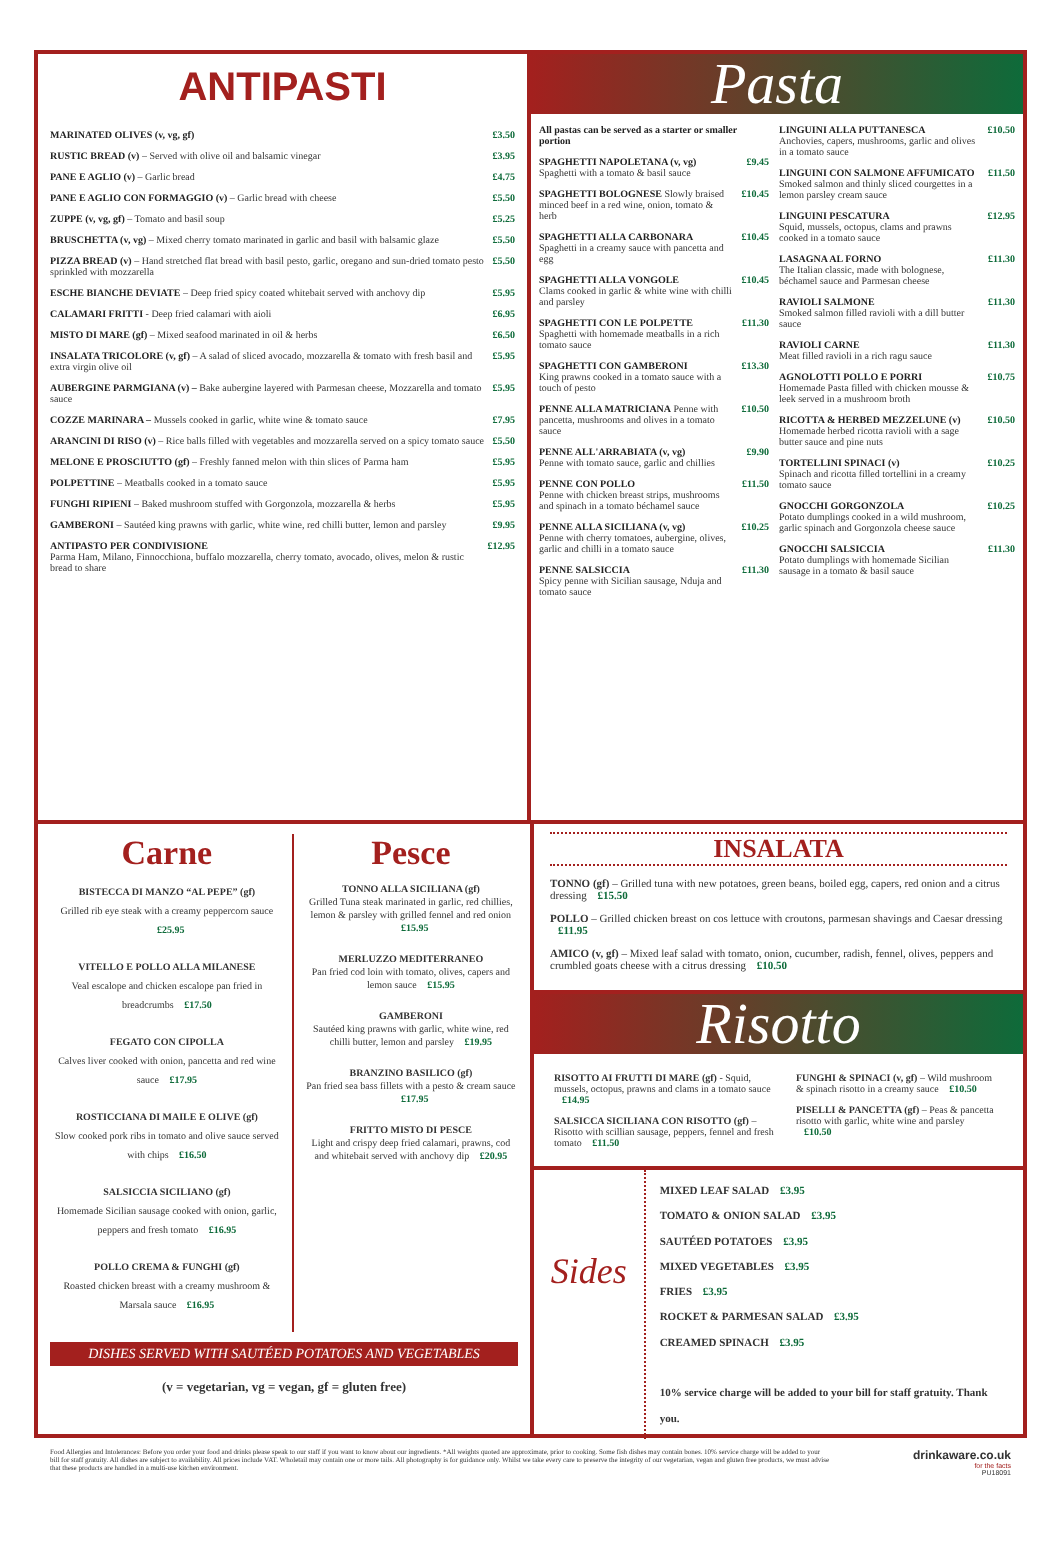ANTIPASTI
MARINATED OLIVES (v, vg, gf) £3.50
RUSTIC BREAD (v) – Served with olive oil and balsamic vinegar £3.95
PANE E AGLIO (v) – Garlic bread £4.75
PANE E AGLIO CON FORMAGGIO (v) – Garlic bread with cheese £5.50
ZUPPE (v, vg, gf) – Tomato and basil soup £5.25
BRUSCHETTA (v, vg) – Mixed cherry tomato marinated in garlic and basil with balsamic glaze £5.50
PIZZA BREAD (v) – Hand stretched flat bread with basil pesto, garlic, oregano and sun-dried tomato pesto sprinkled with mozzarella £5.50
ESCHE BIANCHE DEVIATE – Deep fried spicy coated whitebait served with anchovy dip £5.95
CALAMARI FRITTI - Deep fried calamari with aioli £6.95
MISTO DI MARE (gf) – Mixed seafood marinated in oil & herbs £6.50
INSALATA TRICOLORE (v, gf) – A salad of sliced avocado, mozzarella & tomato with fresh basil and extra virgin olive oil £5.95
AUBERGINE PARMGIANA (v) – Bake aubergine layered with Parmesan cheese, Mozzarella and tomato sauce £5.95
COZZE MARINARA – Mussels cooked in garlic, white wine & tomato sauce £7.95
ARANCINI DI RISO (v) – Rice balls filled with vegetables and mozzarella served on a spicy tomato sauce £5.50
MELONE E PROSCIUTTO (gf) – Freshly fanned melon with thin slices of Parma ham £5.95
POLPETTINE – Meatballs cooked in a tomato sauce £5.95
FUNGHI RIPIENI – Baked mushroom stuffed with Gorgonzola, mozzarella & herbs £5.95
GAMBERONI – Sautéed king prawns with garlic, white wine, red chilli butter, lemon and parsley £9.95
ANTIPASTO PER CONDIVISIONE
Parma Ham, Milano, Finnocchiona, buffalo mozzarella, cherry tomato, avocado, olives, melon & rustic bread to share £12.95
Pasta
All pastas can be served as a starter or smaller portion
SPAGHETTI NAPOLETANA (v, vg)
Spaghetti with a tomato & basil sauce £9.45
SPAGHETTI BOLOGNESE Slowly braised minced beef in a red wine, onion, tomato & herb £10.45
SPAGHETTI ALLA CARBONARA
Spaghetti in a creamy sauce with pancetta and egg £10.45
SPAGHETTI ALLA VONGOLE
Clams cooked in garlic & white wine with chilli and parsley £10.45
SPAGHETTI CON LE POLPETTE
Spaghetti with homemade meatballs in a rich tomato sauce £11.30
SPAGHETTI CON GAMBERONI
King prawns cooked in a tomato sauce with a touch of pesto £13.30
PENNE ALLA MATRICIANA Penne with pancetta, mushrooms and olives in a tomato sauce £10.50
PENNE ALL'ARRABIATA (v, vg)
Penne with tomato sauce, garlic and chillies £9.90
PENNE CON POLLO
Penne with chicken breast strips, mushrooms and spinach in a tomato béchamel sauce £11.50
PENNE ALLA SICILIANA (v, vg)
Penne with cherry tomatoes, aubergine, olives, garlic and chilli in a tomato sauce £10.25
PENNE SALSICCIA
Spicy penne with Sicilian sausage, Nduja and tomato sauce £11.30
LINGUINI ALLA PUTTANESCA
Anchovies, capers, mushrooms, garlic and olives in a tomato sauce £10.50
LINGUINI CON SALMONE AFFUMICATO
Smoked salmon and thinly sliced courgettes in a lemon parsley cream sauce £11.50
LINGUINI PESCATURA
Squid, mussels, octopus, clams and prawns cooked in a tomato sauce £12.95
LASAGNA AL FORNO
The Italian classic, made with bolognese, béchamel sauce and Parmesan cheese £11.30
RAVIOLI SALMONE
Smoked salmon filled ravioli with a dill butter sauce £11.30
RAVIOLI CARNE
Meat filled ravioli in a rich ragu sauce £11.30
AGNOLOTTI POLLO E PORRI
Homemade Pasta filled with chicken mousse & leek served in a mushroom broth £10.75
RICOTTA & HERBED MEZZELUNE (v)
Homemade herbed ricotta ravioli with a sage butter sauce and pine nuts £10.50
TORTELLINI SPINACI (v)
Spinach and ricotta filled tortellini in a creamy tomato sauce £10.25
GNOCCHI GORGONZOLA
Potato dumplings cooked in a wild mushroom, garlic spinach and Gorgonzola cheese sauce £10.25
GNOCCHI SALSICCIA
Potato dumplings with homemade Sicilian sausage in a tomato & basil sauce £11.30
Carne
BISTECCA DI MANZO “AL PEPE” (gf)
Grilled rib eye steak with a creamy peppercorn sauce £25.95
VITELLO E POLLO ALLA MILANESE
Veal escalope and chicken escalope pan fried in breadcrumbs £17.50
FEGATO CON CIPOLLA
Calves liver cooked with onion, pancetta and red wine sauce £17.95
ROSTICCIANA DI MAILE E OLIVE (gf)
Slow cooked pork ribs in tomato and olive sauce served with chips £16.50
SALSICCIA SICILIANO (gf)
Homemade Sicilian sausage cooked with onion, garlic, peppers and fresh tomato £16.95
POLLO CREMA & FUNGHI (gf)
Roasted chicken breast with a creamy mushroom & Marsala sauce £16.95
Pesce
TONNO ALLA SICILIANA (gf)
Grilled Tuna steak marinated in garlic, red chillies, lemon & parsley with grilled fennel and red onion £15.95
MERLUZZO MEDITERRANEO
Pan fried cod loin with tomato, olives, capers and lemon sauce £15.95
GAMBERONI
Sautéed king prawns with garlic, white wine, red chilli butter, lemon and parsley £19.95
BRANZINO BASILICO (gf)
Pan fried sea bass fillets with a pesto & cream sauce £17.95
FRITTO MISTO DI PESCE
Light and crispy deep fried calamari, prawns, cod and whitebait served with anchovy dip £20.95
DISHES SERVED WITH SAUTÉED POTATOES AND VEGETABLES
(v = vegetarian, vg = vegan, gf = gluten free)
INSALATA
TONNO (gf) – Grilled tuna with new potatoes, green beans, boiled egg, capers, red onion and a citrus dressing £15.50
POLLO – Grilled chicken breast on cos lettuce with croutons, parmesan shavings and Caesar dressing £11.95
AMICO (v, gf) – Mixed leaf salad with tomato, onion, cucumber, radish, fennel, olives, peppers and crumbled goats cheese with a citrus dressing £10.50
Risotto
RISOTTO AI FRUTTI DI MARE (gf) - Squid, mussels, octopus, prawns and clams in a tomato sauce £14.95
SALSICCA SICILIANA CON RISOTTO (gf) – Risotto with scillian sausage, peppers, fennel and fresh tomato £11.50
FUNGHI & SPINACI (v, gf) – Wild mushroom & spinach risotto in a creamy sauce £10.50
PISELLI & PANCETTA (gf) – Peas & pancetta risotto with garlic, white wine and parsley £10.50
Sides
MIXED LEAF SALAD £3.95
TOMATO & ONION SALAD £3.95
SAUTÉED POTATOES £3.95
MIXED VEGETABLES £3.95
FRIES £3.95
ROCKET & PARMESAN SALAD £3.95
CREAMED SPINACH £3.95
10% service charge will be added to your bill for staff gratuity. Thank you.
Food Allergies and Intolerances: Before you order your food and drinks please speak to our staff if you want to know about our ingredients. *All weights quoted are approximate, prior to cooking. Some fish dishes may contain bones. 10% service charge will be added to your bill for staff gratuity. All dishes are subject to availability. All prices include VAT. Wholetail may contain one or more tails. All photography is for guidance only. Whilst we take every care to preserve the integrity of our vegetarian, vegan and gluten free products, we must advise that these products are handled in a multi-use kitchen environment.
drinkaware.co.uk
for the facts
PU18091